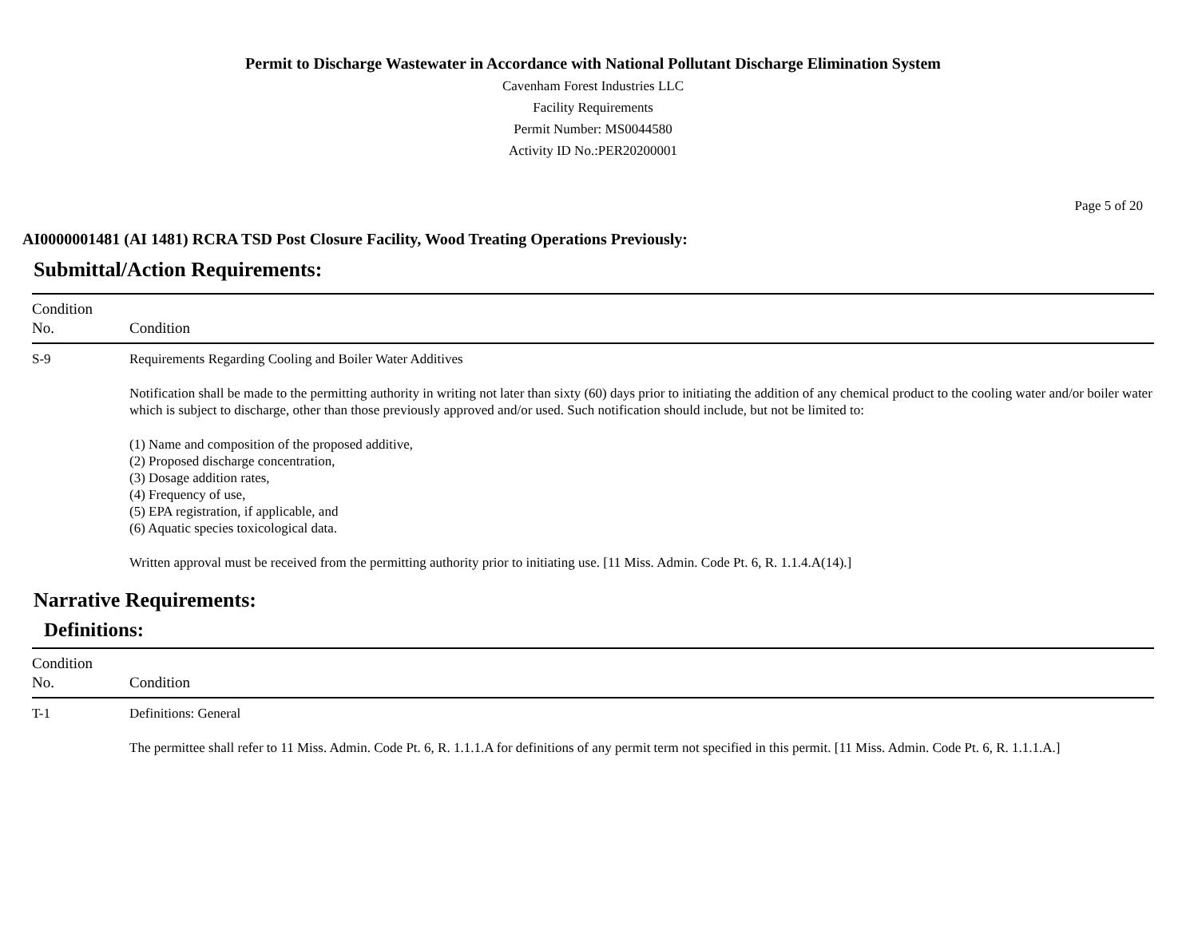Permit to Discharge Wastewater in Accordance with National Pollutant Discharge Elimination System
Cavenham Forest Industries LLC
Facility Requirements
Permit Number: MS0044580
Activity ID No.:PER20200001
Page 5 of 20
AI0000001481 (AI 1481) RCRA TSD Post Closure Facility, Wood Treating Operations Previously:
Submittal/Action Requirements:
| Condition No. | Condition |
| --- | --- |
| S-9 | Requirements Regarding Cooling and Boiler Water Additives Notification shall be made to the permitting authority in writing not later than sixty (60) days prior to initiating the addition of any chemical product to the cooling water and/or boiler water which is subject to discharge, other than those previously approved and/or used. Such notification should include, but not be limited to: (1) Name and composition of the proposed additive, (2) Proposed discharge concentration, (3) Dosage addition rates, (4) Frequency of use, (5) EPA registration, if applicable, and (6) Aquatic species toxicological data. Written approval must be received from the permitting authority prior to initiating use. [11 Miss. Admin. Code Pt. 6, R. 1.1.4.A(14).] |
Narrative Requirements:
Definitions:
| Condition No. | Condition |
| --- | --- |
| T-1 | Definitions: General The permittee shall refer to 11 Miss. Admin. Code Pt. 6, R. 1.1.1.A for definitions of any permit term not specified in this permit. [11 Miss. Admin. Code Pt. 6, R. 1.1.1.A.] |